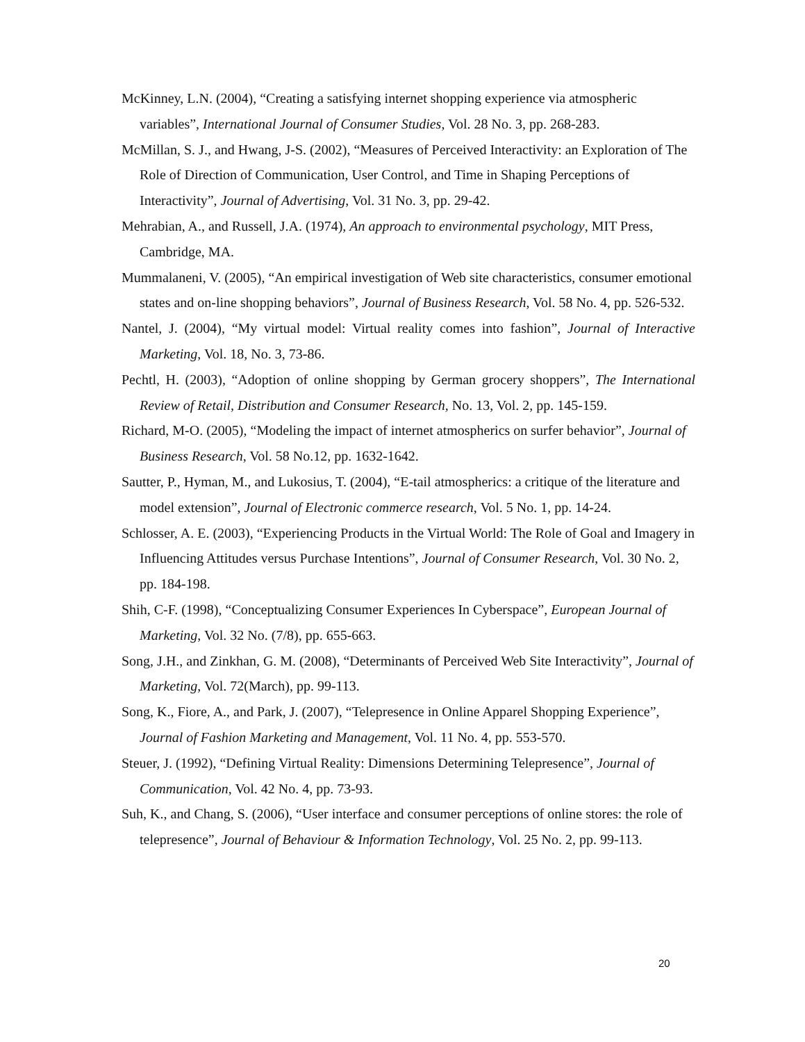McKinney, L.N. (2004), “Creating a satisfying internet shopping experience via atmospheric variables”, International Journal of Consumer Studies, Vol. 28 No. 3, pp. 268-283.
McMillan, S. J., and Hwang, J-S. (2002), “Measures of Perceived Interactivity: an Exploration of The Role of Direction of Communication, User Control, and Time in Shaping Perceptions of Interactivity”, Journal of Advertising, Vol. 31 No. 3, pp. 29-42.
Mehrabian, A., and Russell, J.A. (1974), An approach to environmental psychology, MIT Press, Cambridge, MA.
Mummalaneni, V. (2005), “An empirical investigation of Web site characteristics, consumer emotional states and on-line shopping behaviors”, Journal of Business Research, Vol. 58 No. 4, pp. 526-532.
Nantel, J. (2004), “My virtual model: Virtual reality comes into fashion”, Journal of Interactive Marketing, Vol. 18, No. 3, 73-86.
Pechtl, H. (2003), “Adoption of online shopping by German grocery shoppers”, The International Review of Retail, Distribution and Consumer Research, No. 13, Vol. 2, pp. 145-159.
Richard, M-O. (2005), “Modeling the impact of internet atmospherics on surfer behavior”, Journal of Business Research, Vol. 58 No.12, pp. 1632-1642.
Sautter, P., Hyman, M., and Lukosius, T. (2004), “E-tail atmospherics: a critique of the literature and model extension”, Journal of Electronic commerce research, Vol. 5 No. 1, pp. 14-24.
Schlosser, A. E. (2003), “Experiencing Products in the Virtual World: The Role of Goal and Imagery in Influencing Attitudes versus Purchase Intentions”, Journal of Consumer Research, Vol. 30 No. 2, pp. 184-198.
Shih, C-F. (1998), “Conceptualizing Consumer Experiences In Cyberspace”, European Journal of Marketing, Vol. 32 No. (7/8), pp. 655-663.
Song, J.H., and Zinkhan, G. M. (2008), “Determinants of Perceived Web Site Interactivity”, Journal of Marketing, Vol. 72(March), pp. 99-113.
Song, K., Fiore, A., and Park, J. (2007), “Telepresence in Online Apparel Shopping Experience”, Journal of Fashion Marketing and Management, Vol. 11 No. 4, pp. 553-570.
Steuer, J. (1992), “Defining Virtual Reality: Dimensions Determining Telepresence”, Journal of Communication, Vol. 42 No. 4, pp. 73-93.
Suh, K., and Chang, S. (2006), “User interface and consumer perceptions of online stores: the role of telepresence”, Journal of Behaviour & Information Technology, Vol. 25 No. 2, pp. 99-113.
20